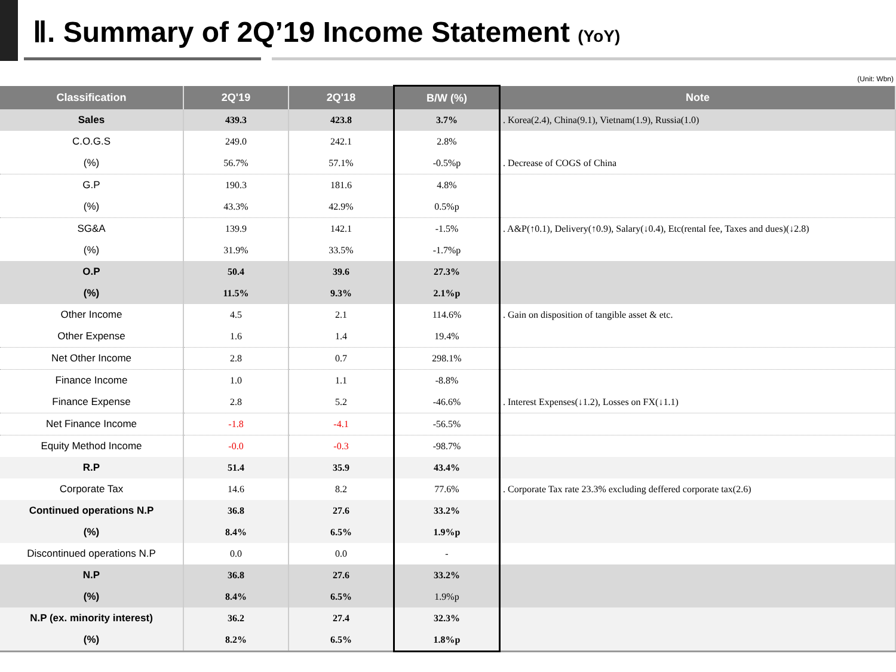Ⅱ. Summary of 2Q’19 Income Statement (YoY)
(Unit: Wbn)
| Classification | 2Q'19 | 2Q'18 | B/W (%) | Note |
| --- | --- | --- | --- | --- |
| Sales | 439.3 | 423.8 | 3.7% | . Korea(2.4), China(9.1), Vietnam(1.9), Russia(1.0) |
| C.O.G.S | 249.0 | 242.1 | 2.8% | |
| (%) | 56.7% | 57.1% | -0.5%p | . Decrease of COGS of China |
| G.P | 190.3 | 181.6 | 4.8% | |
| (%) | 43.3% | 42.9% | 0.5%p | |
| SG&A | 139.9 | 142.1 | -1.5% | . A&P(↑0.1), Delivery(↑0.9), Salary(↓0.4), Etc(rental fee, Taxes and dues)(↓2.8) |
| (%) | 31.9% | 33.5% | -1.7%p | |
| O.P | 50.4 | 39.6 | 27.3% | |
| (%) | 11.5% | 9.3% | 2.1%p | |
| Other Income | 4.5 | 2.1 | 114.6% | . Gain on disposition of tangible asset & etc. |
| Other Expense | 1.6 | 1.4 | 19.4% | |
| Net Other Income | 2.8 | 0.7 | 298.1% | |
| Finance Income | 1.0 | 1.1 | -8.8% | |
| Finance Expense | 2.8 | 5.2 | -46.6% | . Interest Expenses(↓1.2), Losses on FX(↓1.1) |
| Net Finance Income | -1.8 | -4.1 | -56.5% | |
| Equity Method Income | -0.0 | -0.3 | -98.7% | |
| R.P | 51.4 | 35.9 | 43.4% | |
| Corporate Tax | 14.6 | 8.2 | 77.6% | . Corporate Tax rate 23.3% excluding deffered corporate tax(2.6) |
| Continued operations N.P | 36.8 | 27.6 | 33.2% | |
| (%) | 8.4% | 6.5% | 1.9%p | |
| Discontinued operations N.P | 0.0 | 0.0 | - | |
| N.P | 36.8 | 27.6 | 33.2% | |
| (%) | 8.4% | 6.5% | 1.9%p | |
| N.P (ex. minority interest) | 36.2 | 27.4 | 32.3% | |
| (%) | 8.2% | 6.5% | 1.8%p | |